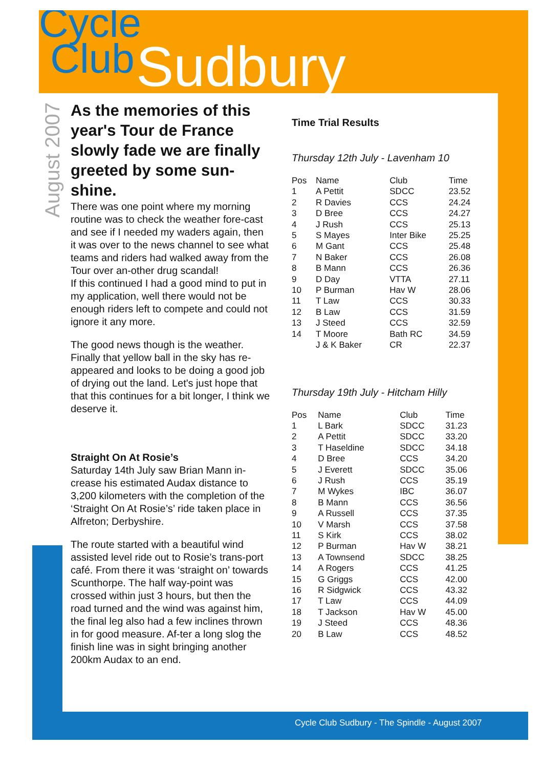Cycle
Club
Sudbury
August 2007
As the memories of this year's Tour de France slowly fade we are finally greeted by some sun-shine.
There was one point where my morning routine was to check the weather fore-cast and see if I needed my waders again, then it was over to the news channel to see what teams and riders had walked away from the Tour over an-other drug scandal!
If this continued I had a good mind to put in my application, well there would not be enough riders left to compete and could not ignore it any more.
The good news though is the weather. Finally that yellow ball in the sky has re-appeared and looks to be doing a good job of drying out the land. Let's just hope that that this continues for a bit longer, I think we deserve it.
Straight On At Rosie’s
Saturday 14th July saw Brian Mann in-crease his estimated Audax distance to 3,200 kilometers with the completion of the ‘Straight On At Rosie’s’ ride taken place in Alfreton; Derbyshire.
The route started with a beautiful wind assisted level ride out to Rosie’s trans-port café. From there it was ‘straight on’ towards Scunthorpe. The half way-point was crossed within just 3 hours, but then the road turned and the wind was against him, the final leg also had a few inclines thrown in for good measure. Af-ter a long slog the finish line was in sight bringing another 200km Audax to an end.
Time Trial Results
Thursday 12th July - Lavenham 10
| Pos | Name | Club | Time |
| --- | --- | --- | --- |
| 1 | A Pettit | SDCC | 23.52 |
| 2 | R Davies | CCS | 24.24 |
| 3 | D Bree | CCS | 24.27 |
| 4 | J Rush | CCS | 25.13 |
| 5 | S Mayes | Inter Bike | 25.25 |
| 6 | M Gant | CCS | 25.48 |
| 7 | N Baker | CCS | 26.08 |
| 8 | B Mann | CCS | 26.36 |
| 9 | D Day | VTTA | 27.11 |
| 10 | P Burman | Hav W | 28.06 |
| 11 | T Law | CCS | 30.33 |
| 12 | B Law | CCS | 31.59 |
| 13 | J Steed | CCS | 32.59 |
| 14 | T Moore | Bath RC | 34.59 |
| | J & K Baker | CR | 22.37 |
Thursday 19th July - Hitcham Hilly
| Pos | Name | Club | Time |
| --- | --- | --- | --- |
| 1 | L Bark | SDCC | 31.23 |
| 2 | A Pettit | SDCC | 33.20 |
| 3 | T Haseldine | SDCC | 34.18 |
| 4 | D Bree | CCS | 34.20 |
| 5 | J Everett | SDCC | 35.06 |
| 6 | J Rush | CCS | 35.19 |
| 7 | M Wykes | IBC | 36.07 |
| 8 | B Mann | CCS | 36.56 |
| 9 | A Russell | CCS | 37.35 |
| 10 | V Marsh | CCS | 37.58 |
| 11 | S Kirk | CCS | 38.02 |
| 12 | P Burman | Hav W | 38.21 |
| 13 | A Townsend | SDCC | 38.25 |
| 14 | A Rogers | CCS | 41.25 |
| 15 | G Griggs | CCS | 42.00 |
| 16 | R Sidgwick | CCS | 43.32 |
| 17 | T Law | CCS | 44.09 |
| 18 | T Jackson | Hav W | 45.00 |
| 19 | J Steed | CCS | 48.36 |
| 20 | B Law | CCS | 48.52 |
Cycle Club Sudbury - The Spindle - August 2007